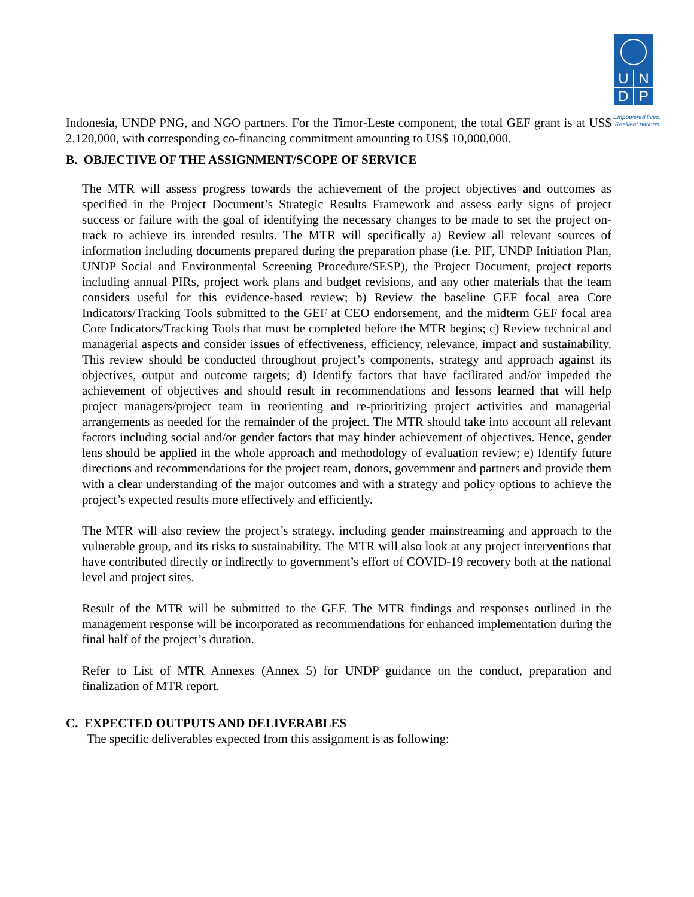U
N
D
P
Empowered lives.
Resilient nations.
Indonesia, UNDP PNG, and NGO partners. For the Timor-Leste component, the total GEF grant is at US$ 2,120,000, with corresponding co-financing commitment amounting to US$ 10,000,000.
B. OBJECTIVE OF THE ASSIGNMENT/SCOPE OF SERVICE
The MTR will assess progress towards the achievement of the project objectives and outcomes as specified in the Project Document’s Strategic Results Framework and assess early signs of project success or failure with the goal of identifying the necessary changes to be made to set the project on-track to achieve its intended results. The MTR will specifically a) Review all relevant sources of information including documents prepared during the preparation phase (i.e. PIF, UNDP Initiation Plan, UNDP Social and Environmental Screening Procedure/SESP), the Project Document, project reports including annual PIRs, project work plans and budget revisions, and any other materials that the team considers useful for this evidence-based review; b) Review the baseline GEF focal area Core Indicators/Tracking Tools submitted to the GEF at CEO endorsement, and the midterm GEF focal area Core Indicators/Tracking Tools that must be completed before the MTR begins; c) Review technical and managerial aspects and consider issues of effectiveness, efficiency, relevance, impact and sustainability. This review should be conducted throughout project’s components, strategy and approach against its objectives, output and outcome targets; d) Identify factors that have facilitated and/or impeded the achievement of objectives and should result in recommendations and lessons learned that will help project managers/project team in reorienting and re-prioritizing project activities and managerial arrangements as needed for the remainder of the project. The MTR should take into account all relevant factors including social and/or gender factors that may hinder achievement of objectives. Hence, gender lens should be applied in the whole approach and methodology of evaluation review; e) Identify future directions and recommendations for the project team, donors, government and partners and provide them with a clear understanding of the major outcomes and with a strategy and policy options to achieve the project’s expected results more effectively and efficiently.
The MTR will also review the project’s strategy, including gender mainstreaming and approach to the vulnerable group, and its risks to sustainability. The MTR will also look at any project interventions that have contributed directly or indirectly to government’s effort of COVID-19 recovery both at the national level and project sites.
Result of the MTR will be submitted to the GEF. The MTR findings and responses outlined in the management response will be incorporated as recommendations for enhanced implementation during the final half of the project’s duration.
Refer to List of MTR Annexes (Annex 5) for UNDP guidance on the conduct, preparation and finalization of MTR report.
C. EXPECTED OUTPUTS AND DELIVERABLES
The specific deliverables expected from this assignment is as following: